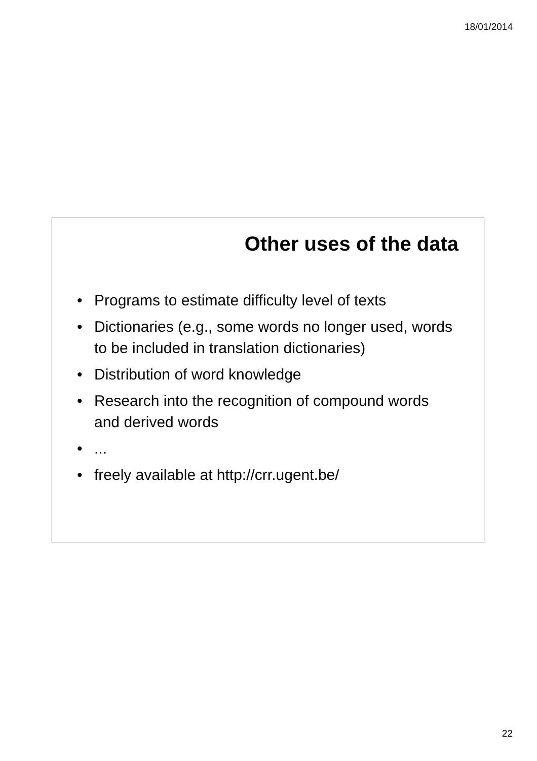18/01/2014
Other uses of the data
• Programs to estimate difficulty level of texts
• Dictionaries (e.g., some words no longer used, words to be included in translation dictionaries)
• Distribution of word knowledge
• Research into the recognition of compound words and derived words
•...
• freely available at http://crr.ugent.be/
22